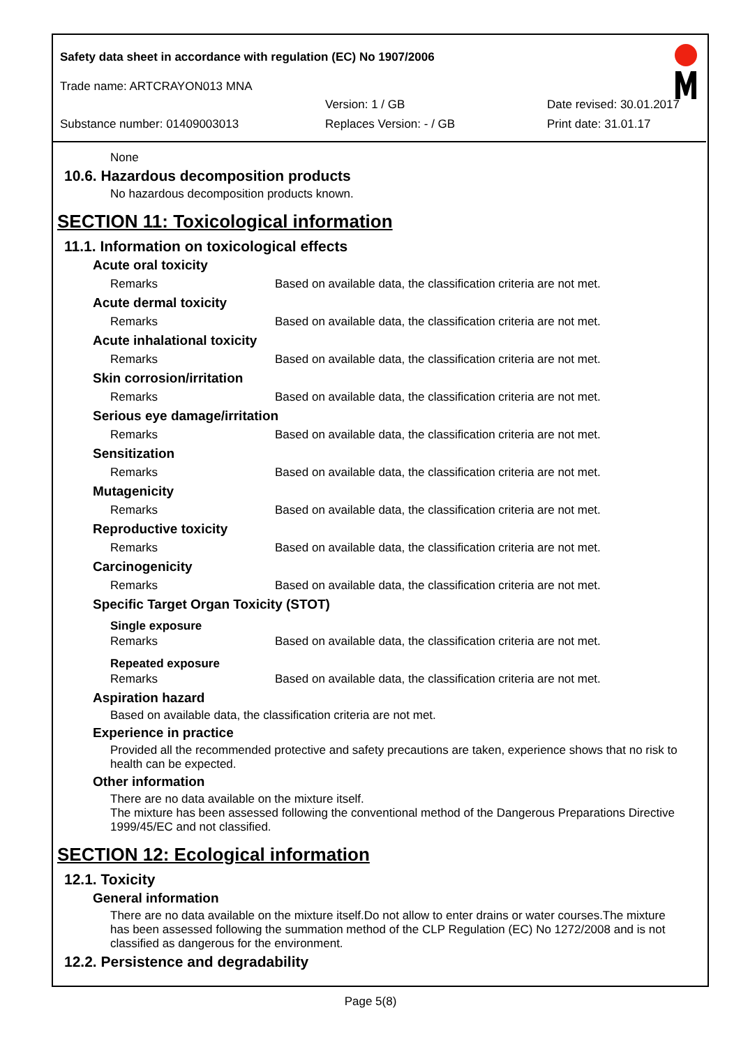Safety data sheet in accordance with regulation (EC) No 1907/2006
Trade name: ARTCRAYON013 MNA
Version: 1 / GB Date revised: 30.01.2017
Substance number: 01409003013 Replaces Version: - / GB Print date: 31.01.17
None
10.6. Hazardous decomposition products
No hazardous decomposition products known.
SECTION 11: Toxicological information
11.1. Information on toxicological effects
Acute oral toxicity
| Remarks | Based on available data, the classification criteria are not met. |
Acute dermal toxicity
| Remarks | Based on available data, the classification criteria are not met. |
Acute inhalational toxicity
| Remarks | Based on available data, the classification criteria are not met. |
Skin corrosion/irritation
| Remarks | Based on available data, the classification criteria are not met. |
Serious eye damage/irritation
| Remarks | Based on available data, the classification criteria are not met. |
Sensitization
| Remarks | Based on available data, the classification criteria are not met. |
Mutagenicity
| Remarks | Based on available data, the classification criteria are not met. |
Reproductive toxicity
| Remarks | Based on available data, the classification criteria are not met. |
Carcinogenicity
| Remarks | Based on available data, the classification criteria are not met. |
Specific Target Organ Toxicity (STOT)
Single exposure
| Remarks | Based on available data, the classification criteria are not met. |
Repeated exposure
| Remarks | Based on available data, the classification criteria are not met. |
Aspiration hazard
Based on available data, the classification criteria are not met.
Experience in practice
Provided all the recommended protective and safety precautions are taken, experience shows that no risk to health can be expected.
Other information
There are no data available on the mixture itself.
The mixture has been assessed following the conventional method of the Dangerous Preparations Directive 1999/45/EC and not classified.
SECTION 12: Ecological information
12.1. Toxicity
General information
There are no data available on the mixture itself.Do not allow to enter drains or water courses.The mixture has been assessed following the summation method of the CLP Regulation (EC) No 1272/2008 and is not classified as dangerous for the environment.
12.2. Persistence and degradability
Page 5(8)